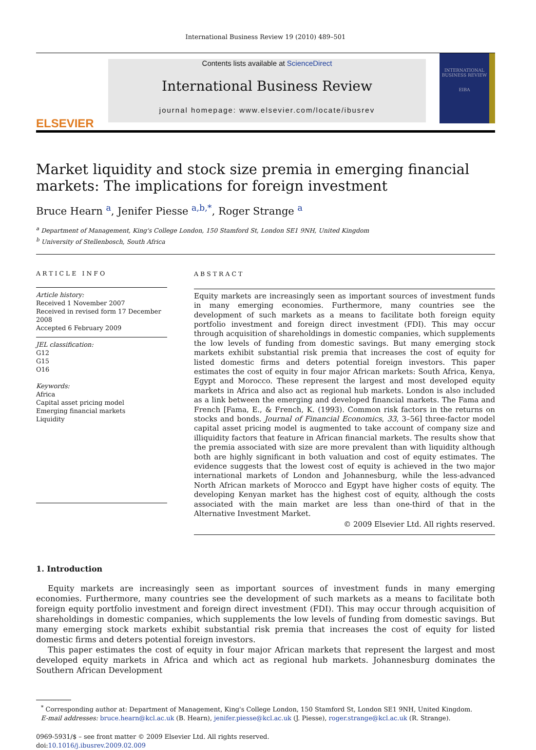International Business Review 19 (2010) 489–501
ELSEVIER
Contents lists available at ScienceDirect
International Business Review
journal homepage: www.elsevier.com/locate/ibusrev
INTERNATIONAL BUSINESS REVIEW
EIBA
Market liquidity and stock size premia in emerging financial markets: The implications for foreign investment
Bruce Hearn <sup>a</sup>, Jenifer Piesse <sup>a,b,*</sup>, Roger Strange <sup>a</sup>
<sup>a</sup> Department of Management, King's College London, 150 Stamford St, London SE1 9NH, United Kingdom
<sup>b</sup> University of Stellenbosch, South Africa
ARTICLE INFO
Article history:
Received 1 November 2007
Received in revised form 17 December 2008
Accepted 6 February 2009
JEL classification:
G12
G15
O16
Keywords:
Africa
Capital asset pricing model
Emerging financial markets
Liquidity
ABSTRACT
Equity markets are increasingly seen as important sources of investment funds in many emerging economies. Furthermore, many countries see the development of such markets as a means to facilitate both foreign equity portfolio investment and foreign direct investment (FDI). This may occur through acquisition of shareholdings in domestic companies, which supplements the low levels of funding from domestic savings. But many emerging stock markets exhibit substantial risk premia that increases the cost of equity for listed domestic firms and deters potential foreign investors. This paper estimates the cost of equity in four major African markets: South Africa, Kenya, Egypt and Morocco. These represent the largest and most developed equity markets in Africa and also act as regional hub markets. London is also included as a link between the emerging and developed financial markets. The Fama and French [Fama, E., & French, K. (1993). Common risk factors in the returns on stocks and bonds. Journal of Financial Economics, 33, 3–56] three-factor model capital asset pricing model is augmented to take account of company size and illiquidity factors that feature in African financial markets. The results show that the premia associated with size are more prevalent than with liquidity although both are highly significant in both valuation and cost of equity estimates. The evidence suggests that the lowest cost of equity is achieved in the two major international markets of London and Johannesburg, while the less-advanced North African markets of Morocco and Egypt have higher costs of equity. The developing Kenyan market has the highest cost of equity, although the costs associated with the main market are less than one-third of that in the Alternative Investment Market.
© 2009 Elsevier Ltd. All rights reserved.
1. Introduction
Equity markets are increasingly seen as important sources of investment funds in many emerging economies. Furthermore, many countries see the development of such markets as a means to facilitate both foreign equity portfolio investment and foreign direct investment (FDI). This may occur through acquisition of shareholdings in domestic companies, which supplements the low levels of funding from domestic savings. But many emerging stock markets exhibit substantial risk premia that increases the cost of equity for listed domestic firms and deters potential foreign investors.
This paper estimates the cost of equity in four major African markets that represent the largest and most developed equity markets in Africa and which act as regional hub markets. Johannesburg dominates the Southern African Development
<sup>*</sup> Corresponding author at: Department of Management, King's College London, 150 Stamford St, London SE1 9NH, United Kingdom.
E-mail addresses: bruce.hearn@kcl.ac.uk (B. Hearn), jenifer.piesse@kcl.ac.uk (J. Piesse), roger.strange@kcl.ac.uk (R. Strange).
0969-5931/$ – see front matter © 2009 Elsevier Ltd. All rights reserved.
doi:10.1016/j.ibusrev.2009.02.009